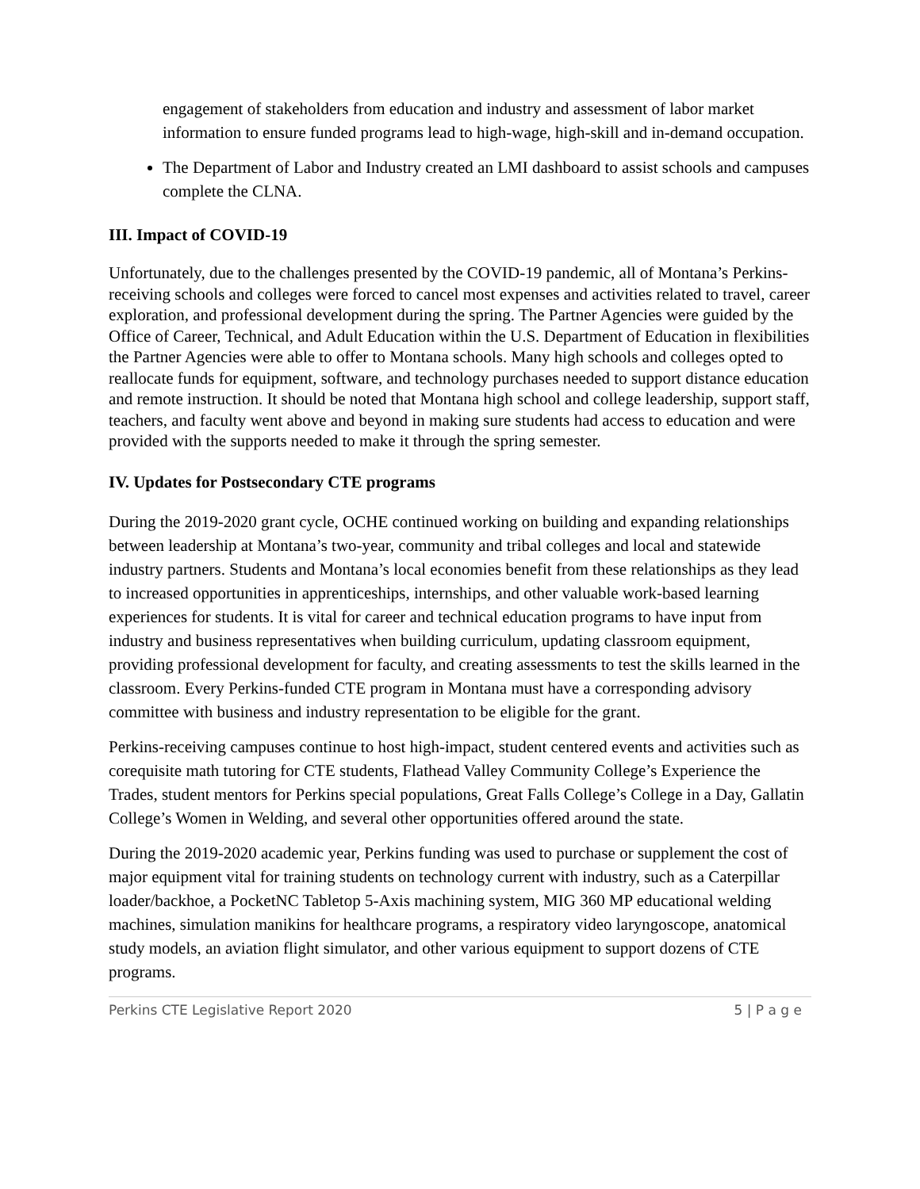engagement of stakeholders from education and industry and assessment of labor market information to ensure funded programs lead to high-wage, high-skill and in-demand occupation.
The Department of Labor and Industry created an LMI dashboard to assist schools and campuses complete the CLNA.
III. Impact of COVID-19
Unfortunately, due to the challenges presented by the COVID-19 pandemic, all of Montana’s Perkins-receiving schools and colleges were forced to cancel most expenses and activities related to travel, career exploration, and professional development during the spring. The Partner Agencies were guided by the Office of Career, Technical, and Adult Education within the U.S. Department of Education in flexibilities the Partner Agencies were able to offer to Montana schools. Many high schools and colleges opted to reallocate funds for equipment, software, and technology purchases needed to support distance education and remote instruction. It should be noted that Montana high school and college leadership, support staff, teachers, and faculty went above and beyond in making sure students had access to education and were provided with the supports needed to make it through the spring semester.
IV. Updates for Postsecondary CTE programs
During the 2019-2020 grant cycle, OCHE continued working on building and expanding relationships between leadership at Montana’s two-year, community and tribal colleges and local and statewide industry partners. Students and Montana’s local economies benefit from these relationships as they lead to increased opportunities in apprenticeships, internships, and other valuable work-based learning experiences for students. It is vital for career and technical education programs to have input from industry and business representatives when building curriculum, updating classroom equipment, providing professional development for faculty, and creating assessments to test the skills learned in the classroom. Every Perkins-funded CTE program in Montana must have a corresponding advisory committee with business and industry representation to be eligible for the grant.
Perkins-receiving campuses continue to host high-impact, student centered events and activities such as corequisite math tutoring for CTE students, Flathead Valley Community College’s Experience the Trades, student mentors for Perkins special populations, Great Falls College’s College in a Day, Gallatin College’s Women in Welding, and several other opportunities offered around the state.
During the 2019-2020 academic year, Perkins funding was used to purchase or supplement the cost of major equipment vital for training students on technology current with industry, such as a Caterpillar loader/backhoe, a PocketNC Tabletop 5-Axis machining system, MIG 360 MP educational welding machines, simulation manikins for healthcare programs, a respiratory video laryngoscope, anatomical study models, an aviation flight simulator, and other various equipment to support dozens of CTE programs.
Perkins CTE Legislative Report 2020 5 | P a g e